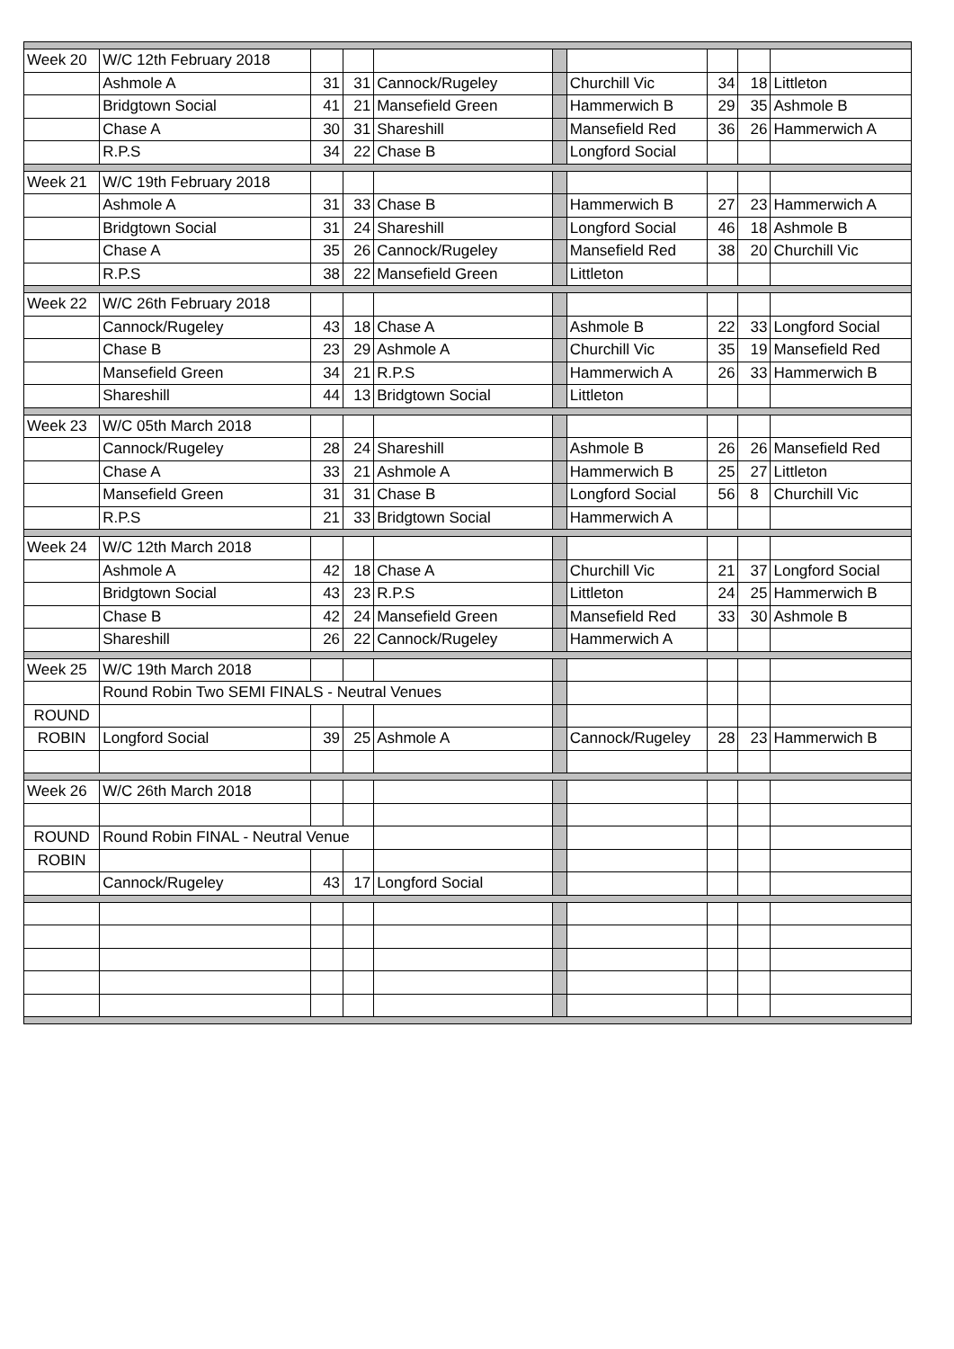| Week 20 | W/C 12th February 2018 | | | | | | | | |
| | Ashmole A | 31 | 31 | Cannock/Rugeley | | Churchill Vic | 34 | 18 | Littleton |
| | Bridgtown Social | 41 | 21 | Mansefield Green | | Hammerwich B | 29 | 35 | Ashmole B |
| | Chase A | 30 | 31 | Shareshill | | Mansefield Red | 36 | 26 | Hammerwich A |
| | R.P.S | 34 | 22 | Chase B | | Longford Social | | | |
| Week 21 | W/C 19th February 2018 | | | | | | | | |
| | Ashmole A | 31 | 33 | Chase B | | Hammerwich B | 27 | 23 | Hammerwich A |
| | Bridgtown Social | 31 | 24 | Shareshill | | Longford Social | 46 | 18 | Ashmole B |
| | Chase A | 35 | 26 | Cannock/Rugeley | | Mansefield Red | 38 | 20 | Churchill Vic |
| | R.P.S | 38 | 22 | Mansefield Green | | Littleton | | | |
| Week 22 | W/C 26th February 2018 | | | | | | | | |
| | Cannock/Rugeley | 43 | 18 | Chase A | | Ashmole B | 22 | 33 | Longford Social |
| | Chase B | 23 | 29 | Ashmole A | | Churchill Vic | 35 | 19 | Mansefield Red |
| | Mansefield Green | 34 | 21 | R.P.S | | Hammerwich A | 26 | 33 | Hammerwich B |
| | Shareshill | 44 | 13 | Bridgtown Social | | Littleton | | | |
| Week 23 | W/C 05th March 2018 | | | | | | | | |
| | Cannock/Rugeley | 28 | 24 | Shareshill | | Ashmole B | 26 | 26 | Mansefield Red |
| | Chase A | 33 | 21 | Ashmole A | | Hammerwich B | 25 | 27 | Littleton |
| | Mansefield Green | 31 | 31 | Chase B | | Longford Social | 56 | 8 | Churchill Vic |
| | R.P.S | 21 | 33 | Bridgtown Social | | Hammerwich A | | | |
| Week 24 | W/C 12th March 2018 | | | | | | | | |
| | Ashmole A | 42 | 18 | Chase A | | Churchill Vic | 21 | 37 | Longford Social |
| | Bridgtown Social | 43 | 23 | R.P.S | | Littleton | 24 | 25 | Hammerwich B |
| | Chase B | 42 | 24 | Mansefield Green | | Mansefield Red | 33 | 30 | Ashmole B |
| | Shareshill | 26 | 22 | Cannock/Rugeley | | Hammerwich A | | | |
| Week 25 | W/C 19th March 2018 | | | | | | | | |
| | Round Robin Two SEMI FINALS - Neutral Venues | | | | | | | | |
| ROUND | | | | | | | | | |
| ROBIN | Longford Social | 39 | 25 | Ashmole A | | Cannock/Rugeley | 28 | 23 | Hammerwich B |
| Week 26 | W/C 26th March 2018 | | | | | | | | |
| ROUND | Round Robin FINAL - Neutral Venue | | | | | | | | |
| ROBIN | | | | | | | | | |
| | Cannock/Rugeley | 43 | 17 | Longford Social | | | | | |